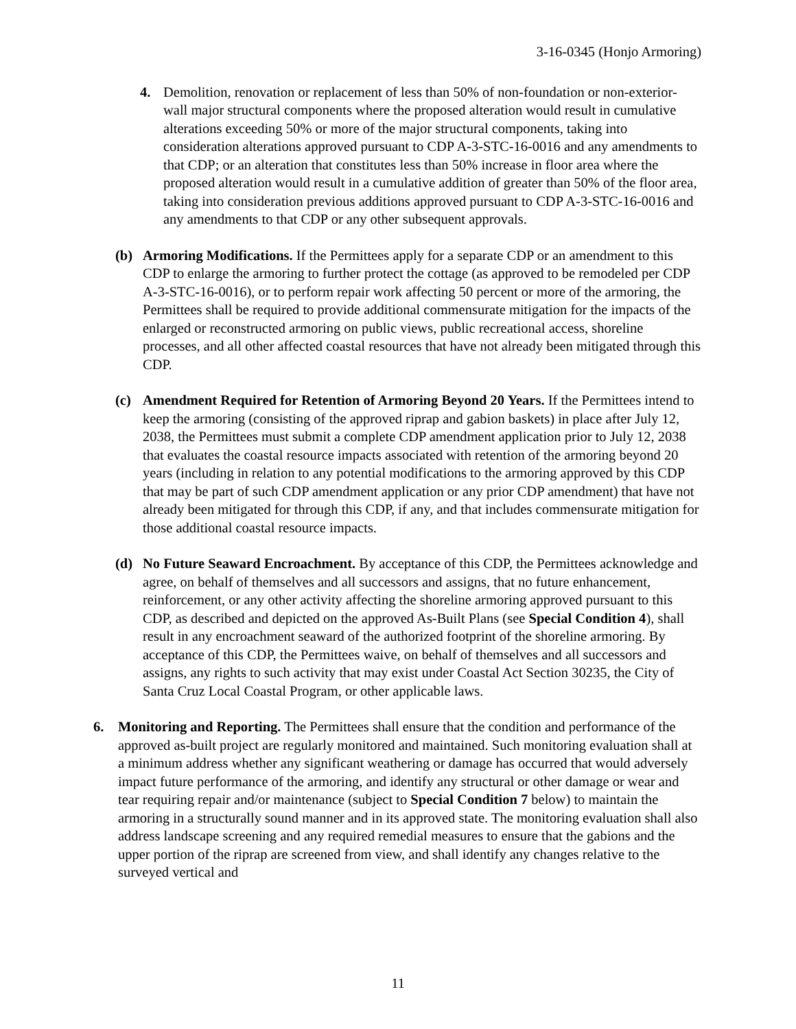3-16-0345 (Honjo Armoring)
4. Demolition, renovation or replacement of less than 50% of non-foundation or non-exterior-wall major structural components where the proposed alteration would result in cumulative alterations exceeding 50% or more of the major structural components, taking into consideration alterations approved pursuant to CDP A-3-STC-16-0016 and any amendments to that CDP; or an alteration that constitutes less than 50% increase in floor area where the proposed alteration would result in a cumulative addition of greater than 50% of the floor area, taking into consideration previous additions approved pursuant to CDP A-3-STC-16-0016 and any amendments to that CDP or any other subsequent approvals.
(b) Armoring Modifications. If the Permittees apply for a separate CDP or an amendment to this CDP to enlarge the armoring to further protect the cottage (as approved to be remodeled per CDP A-3-STC-16-0016), or to perform repair work affecting 50 percent or more of the armoring, the Permittees shall be required to provide additional commensurate mitigation for the impacts of the enlarged or reconstructed armoring on public views, public recreational access, shoreline processes, and all other affected coastal resources that have not already been mitigated through this CDP.
(c) Amendment Required for Retention of Armoring Beyond 20 Years. If the Permittees intend to keep the armoring (consisting of the approved riprap and gabion baskets) in place after July 12, 2038, the Permittees must submit a complete CDP amendment application prior to July 12, 2038 that evaluates the coastal resource impacts associated with retention of the armoring beyond 20 years (including in relation to any potential modifications to the armoring approved by this CDP that may be part of such CDP amendment application or any prior CDP amendment) that have not already been mitigated for through this CDP, if any, and that includes commensurate mitigation for those additional coastal resource impacts.
(d) No Future Seaward Encroachment. By acceptance of this CDP, the Permittees acknowledge and agree, on behalf of themselves and all successors and assigns, that no future enhancement, reinforcement, or any other activity affecting the shoreline armoring approved pursuant to this CDP, as described and depicted on the approved As-Built Plans (see Special Condition 4), shall result in any encroachment seaward of the authorized footprint of the shoreline armoring. By acceptance of this CDP, the Permittees waive, on behalf of themselves and all successors and assigns, any rights to such activity that may exist under Coastal Act Section 30235, the City of Santa Cruz Local Coastal Program, or other applicable laws.
6. Monitoring and Reporting. The Permittees shall ensure that the condition and performance of the approved as-built project are regularly monitored and maintained. Such monitoring evaluation shall at a minimum address whether any significant weathering or damage has occurred that would adversely impact future performance of the armoring, and identify any structural or other damage or wear and tear requiring repair and/or maintenance (subject to Special Condition 7 below) to maintain the armoring in a structurally sound manner and in its approved state. The monitoring evaluation shall also address landscape screening and any required remedial measures to ensure that the gabions and the upper portion of the riprap are screened from view, and shall identify any changes relative to the surveyed vertical and
11